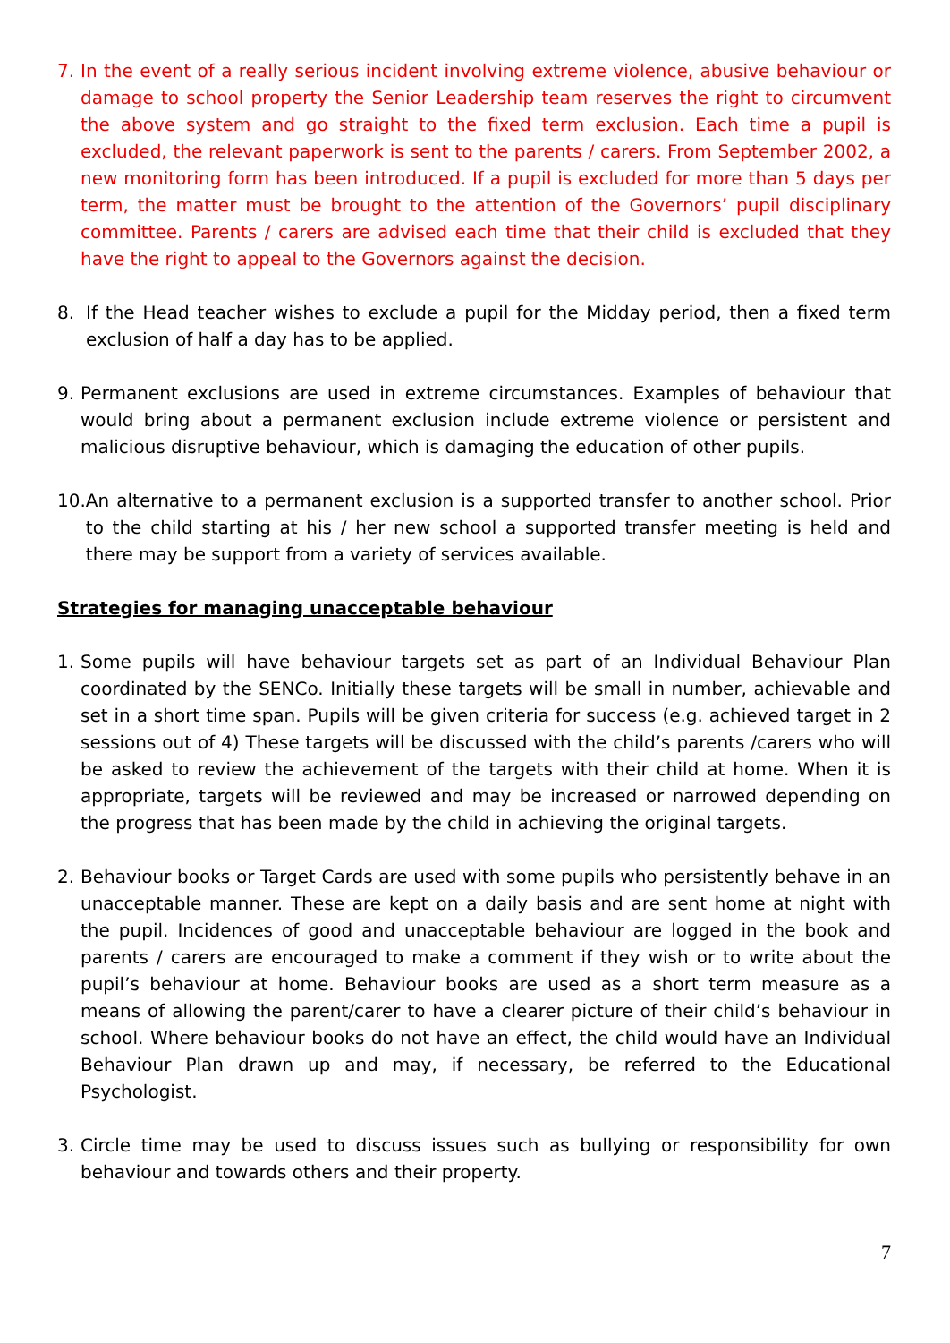7. In the event of a really serious incident involving extreme violence, abusive behaviour or damage to school property the Senior Leadership team reserves the right to circumvent the above system and go straight to the fixed term exclusion. Each time a pupil is excluded, the relevant paperwork is sent to the parents / carers. From September 2002, a new monitoring form has been introduced. If a pupil is excluded for more than 5 days per term, the matter must be brought to the attention of the Governors’ pupil disciplinary committee. Parents / carers are advised each time that their child is excluded that they have the right to appeal to the Governors against the decision.
8. If the Head teacher wishes to exclude a pupil for the Midday period, then a fixed term exclusion of half a day has to be applied.
9. Permanent exclusions are used in extreme circumstances. Examples of behaviour that would bring about a permanent exclusion include extreme violence or persistent and malicious disruptive behaviour, which is damaging the education of other pupils.
10. An alternative to a permanent exclusion is a supported transfer to another school. Prior to the child starting at his / her new school a supported transfer meeting is held and there may be support from a variety of services available.
Strategies for managing unacceptable behaviour
1. Some pupils will have behaviour targets set as part of an Individual Behaviour Plan coordinated by the SENCo. Initially these targets will be small in number, achievable and set in a short time span. Pupils will be given criteria for success (e.g. achieved target in 2 sessions out of 4) These targets will be discussed with the child’s parents /carers who will be asked to review the achievement of the targets with their child at home. When it is appropriate, targets will be reviewed and may be increased or narrowed depending on the progress that has been made by the child in achieving the original targets.
2. Behaviour books or Target Cards are used with some pupils who persistently behave in an unacceptable manner. These are kept on a daily basis and are sent home at night with the pupil. Incidences of good and unacceptable behaviour are logged in the book and parents / carers are encouraged to make a comment if they wish or to write about the pupil’s behaviour at home. Behaviour books are used as a short term measure as a means of allowing the parent/carer to have a clearer picture of their child’s behaviour in school. Where behaviour books do not have an effect, the child would have an Individual Behaviour Plan drawn up and may, if necessary, be referred to the Educational Psychologist.
3. Circle time may be used to discuss issues such as bullying or responsibility for own behaviour and towards others and their property.
7